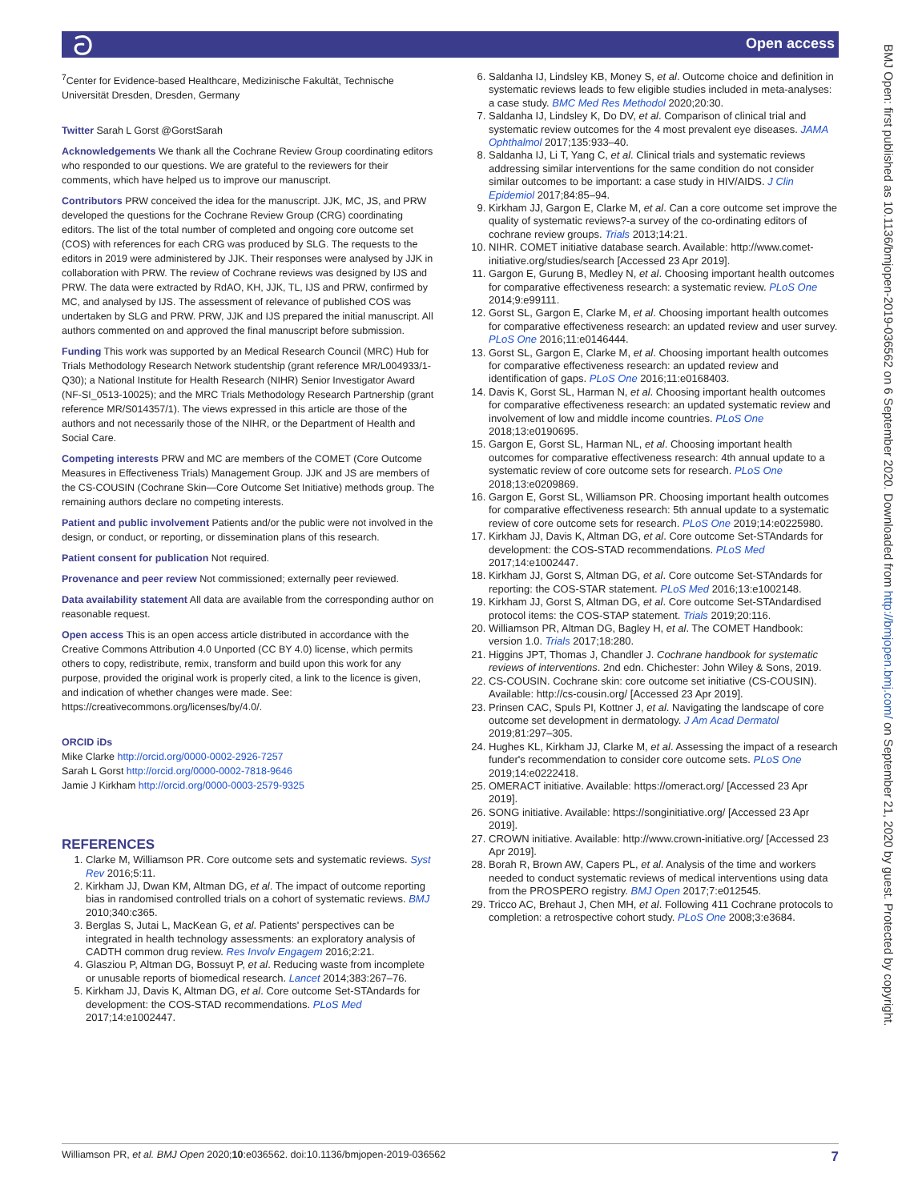ට Open access
BMJ Open: first published as 10.1136/bmjopen-2019-036562 on 6 September 2020. Downloaded from http://bmjopen.bmj.com/ on September 21, 2020 by guest. Protected by copyright.
<sup>7</sup> Center for Evidence-based Healthcare, Medizinische Fakultät, Technische Universität Dresden, Dresden, Germany
Twitter Sarah L Gorst @GorstSarah
Acknowledgements We thank all the Cochrane Review Group coordinating editors who responded to our questions. We are grateful to the reviewers for their comments, which have helped us to improve our manuscript.
Contributors PRW conceived the idea for the manuscript. JJK, MC, JS, and PRW developed the questions for the Cochrane Review Group (CRG) coordinating editors. The list of the total number of completed and ongoing core outcome set (COS) with references for each CRG was produced by SLG. The requests to the editors in 2019 were administered by JJK. Their responses were analysed by JJK in collaboration with PRW. The review of Cochrane reviews was designed by IJS and PRW. The data were extracted by RdAO, KH, JJK, TL, IJS and PRW, confirmed by MC, and analysed by IJS. The assessment of relevance of published COS was undertaken by SLG and PRW. PRW, JJK and IJS prepared the initial manuscript. All authors commented on and approved the final manuscript before submission.
Funding This work was supported by an Medical Research Council (MRC) Hub for Trials Methodology Research Network studentship (grant reference MR/L004933/1-Q30); a National Institute for Health Research (NIHR) Senior Investigator Award (NF-SI_0513-10025); and the MRC Trials Methodology Research Partnership (grant reference MR/S014357/1). The views expressed in this article are those of the authors and not necessarily those of the NIHR, or the Department of Health and Social Care.
Competing interests PRW and MC are members of the COMET (Core Outcome Measures in Effectiveness Trials) Management Group. JJK and JS are members of the CS-COUSIN (Cochrane Skin—Core Outcome Set Initiative) methods group. The remaining authors declare no competing interests.
Patient and public involvement Patients and/or the public were not involved in the design, or conduct, or reporting, or dissemination plans of this research.
Patient consent for publication Not required.
Provenance and peer review Not commissioned; externally peer reviewed.
Data availability statement All data are available from the corresponding author on reasonable request.
Open access This is an open access article distributed in accordance with the Creative Commons Attribution 4.0 Unported (CC BY 4.0) license, which permits others to copy, redistribute, remix, transform and build upon this work for any purpose, provided the original work is properly cited, a link to the licence is given, and indication of whether changes were made. See: https://creativecommons.org/licenses/by/4.0/.
ORCID iDs
Mike Clarke http://orcid.org/0000-0002-2926-7257
Sarah L Gorst http://orcid.org/0000-0002-7818-9646
Jamie J Kirkham http://orcid.org/0000-0003-2579-9325
REFERENCES
1. Clarke M, Williamson PR. Core outcome sets and systematic reviews. Syst Rev 2016;5:11.
2. Kirkham JJ, Dwan KM, Altman DG, et al. The impact of outcome reporting bias in randomised controlled trials on a cohort of systematic reviews. BMJ 2010;340:c365.
3. Berglas S, Jutai L, MacKean G, et al. Patients' perspectives can be integrated in health technology assessments: an exploratory analysis of CADTH common drug review. Res Involv Engagem 2016;2:21.
4. Glasziou P, Altman DG, Bossuyt P, et al. Reducing waste from incomplete or unusable reports of biomedical research. Lancet 2014;383:267–76.
5. Kirkham JJ, Davis K, Altman DG, et al. Core outcome Set-STAndards for development: the COS-STAD recommendations. PLoS Med 2017;14:e1002447.
6. Saldanha IJ, Lindsley KB, Money S, et al. Outcome choice and definition in systematic reviews leads to few eligible studies included in meta-analyses: a case study. BMC Med Res Methodol 2020;20:30.
7. Saldanha IJ, Lindsley K, Do DV, et al. Comparison of clinical trial and systematic review outcomes for the 4 most prevalent eye diseases. JAMA Ophthalmol 2017;135:933–40.
8. Saldanha IJ, Li T, Yang C, et al. Clinical trials and systematic reviews addressing similar interventions for the same condition do not consider similar outcomes to be important: a case study in HIV/AIDS. J Clin Epidemiol 2017;84:85–94.
9. Kirkham JJ, Gargon E, Clarke M, et al. Can a core outcome set improve the quality of systematic reviews?-a survey of the co-ordinating editors of cochrane review groups. Trials 2013;14:21.
10. NIHR. COMET initiative database search. Available: http://www.comet-initiative.org/studies/search [Accessed 23 Apr 2019].
11. Gargon E, Gurung B, Medley N, et al. Choosing important health outcomes for comparative effectiveness research: a systematic review. PLoS One 2014;9:e99111.
12. Gorst SL, Gargon E, Clarke M, et al. Choosing important health outcomes for comparative effectiveness research: an updated review and user survey. PLoS One 2016;11:e0146444.
13. Gorst SL, Gargon E, Clarke M, et al. Choosing important health outcomes for comparative effectiveness research: an updated review and identification of gaps. PLoS One 2016;11:e0168403.
14. Davis K, Gorst SL, Harman N, et al. Choosing important health outcomes for comparative effectiveness research: an updated systematic review and involvement of low and middle income countries. PLoS One 2018;13:e0190695.
15. Gargon E, Gorst SL, Harman NL, et al. Choosing important health outcomes for comparative effectiveness research: 4th annual update to a systematic review of core outcome sets for research. PLoS One 2018;13:e0209869.
16. Gargon E, Gorst SL, Williamson PR. Choosing important health outcomes for comparative effectiveness research: 5th annual update to a systematic review of core outcome sets for research. PLoS One 2019;14:e0225980.
17. Kirkham JJ, Davis K, Altman DG, et al. Core outcome Set-STAndards for development: the COS-STAD recommendations. PLoS Med 2017;14:e1002447.
18. Kirkham JJ, Gorst S, Altman DG, et al. Core outcome Set-STAndards for reporting: the COS-STAR statement. PLoS Med 2016;13:e1002148.
19. Kirkham JJ, Gorst S, Altman DG, et al. Core outcome Set-STAndardised protocol items: the COS-STAP statement. Trials 2019;20:116.
20. Williamson PR, Altman DG, Bagley H, et al. The COMET Handbook: version 1.0. Trials 2017;18:280.
21. Higgins JPT, Thomas J, Chandler J. Cochrane handbook for systematic reviews of interventions. 2nd edn. Chichester: John Wiley & Sons, 2019.
22. CS-COUSIN. Cochrane skin: core outcome set initiative (CS-COUSIN). Available: http://cs-cousin.org/ [Accessed 23 Apr 2019].
23. Prinsen CAC, Spuls PI, Kottner J, et al. Navigating the landscape of core outcome set development in dermatology. J Am Acad Dermatol 2019;81:297–305.
24. Hughes KL, Kirkham JJ, Clarke M, et al. Assessing the impact of a research funder's recommendation to consider core outcome sets. PLoS One 2019;14:e0222418.
25. OMERACT initiative. Available: https://omeract.org/ [Accessed 23 Apr 2019].
26. SONG initiative. Available: https://songinitiative.org/ [Accessed 23 Apr 2019].
27. CROWN initiative. Available: http://www.crown-initiative.org/ [Accessed 23 Apr 2019].
28. Borah R, Brown AW, Capers PL, et al. Analysis of the time and workers needed to conduct systematic reviews of medical interventions using data from the PROSPERO registry. BMJ Open 2017;7:e012545.
29. Tricco AC, Brehaut J, Chen MH, et al. Following 411 Cochrane protocols to completion: a retrospective cohort study. PLoS One 2008;3:e3684.
Williamson PR, et al. BMJ Open 2020;10:e036562. doi:10.1136/bmjopen-2019-036562 7